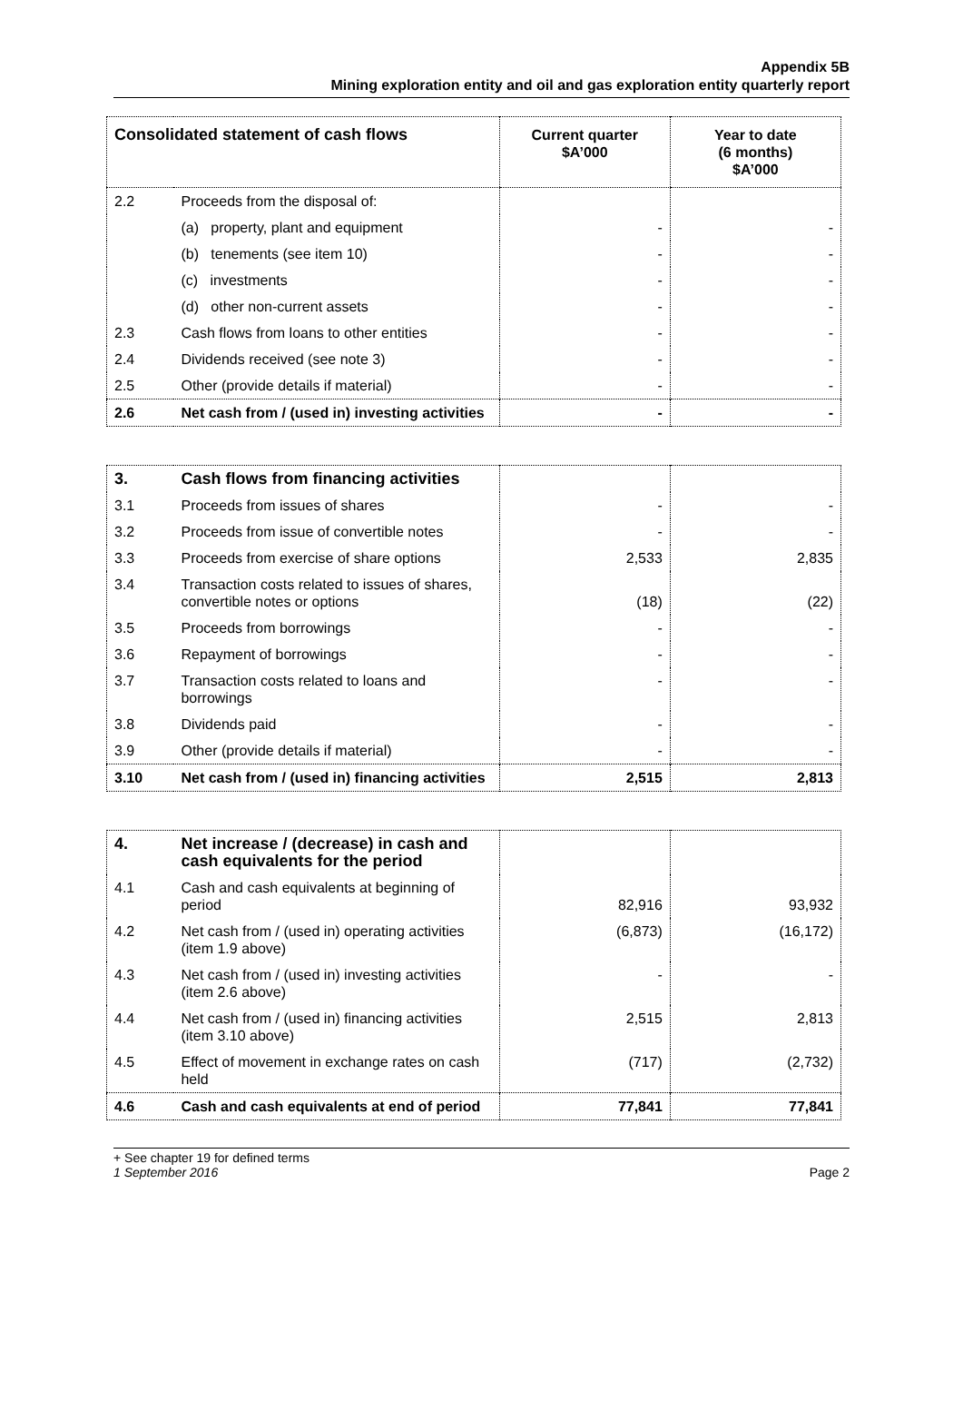Appendix 5B
Mining exploration entity and oil and gas exploration entity quarterly report
| Consolidated statement of cash flows | | Current quarter $A’000 | Year to date (6 months) $A’000 |
| --- | --- | --- | --- |
| 2.2 | Proceeds from the disposal of: | | |
| | (a) property, plant and equipment | - | - |
| | (b) tenements (see item 10) | - | - |
| | (c) investments | - | - |
| | (d) other non-current assets | - | - |
| 2.3 | Cash flows from loans to other entities | - | - |
| 2.4 | Dividends received (see note 3) | - | - |
| 2.5 | Other (provide details if material) | - | - |
| 2.6 | Net cash from / (used in) investing activities | - | - |
| 3. | Cash flows from financing activities | | |
| 3.1 | Proceeds from issues of shares | - | - |
| 3.2 | Proceeds from issue of convertible notes | - | - |
| 3.3 | Proceeds from exercise of share options | 2,533 | 2,835 |
| 3.4 | Transaction costs related to issues of shares, convertible notes or options | (18) | (22) |
| 3.5 | Proceeds from borrowings | - | - |
| 3.6 | Repayment of borrowings | - | - |
| 3.7 | Transaction costs related to loans and borrowings | - | - |
| 3.8 | Dividends paid | - | - |
| 3.9 | Other (provide details if material) | - | - |
| 3.10 | Net cash from / (used in) financing activities | 2,515 | 2,813 |
| 4. | Net increase / (decrease) in cash and cash equivalents for the period | | |
| 4.1 | Cash and cash equivalents at beginning of period | 82,916 | 93,932 |
| 4.2 | Net cash from / (used in) operating activities (item 1.9 above) | (6,873) | (16,172) |
| 4.3 | Net cash from / (used in) investing activities (item 2.6 above) | - | - |
| 4.4 | Net cash from / (used in) financing activities (item 3.10 above) | 2,515 | 2,813 |
| 4.5 | Effect of movement in exchange rates on cash held | (717) | (2,732) |
| 4.6 | Cash and cash equivalents at end of period | 77,841 | 77,841 |
+ See chapter 19 for defined terms
1 September 2016 Page 2